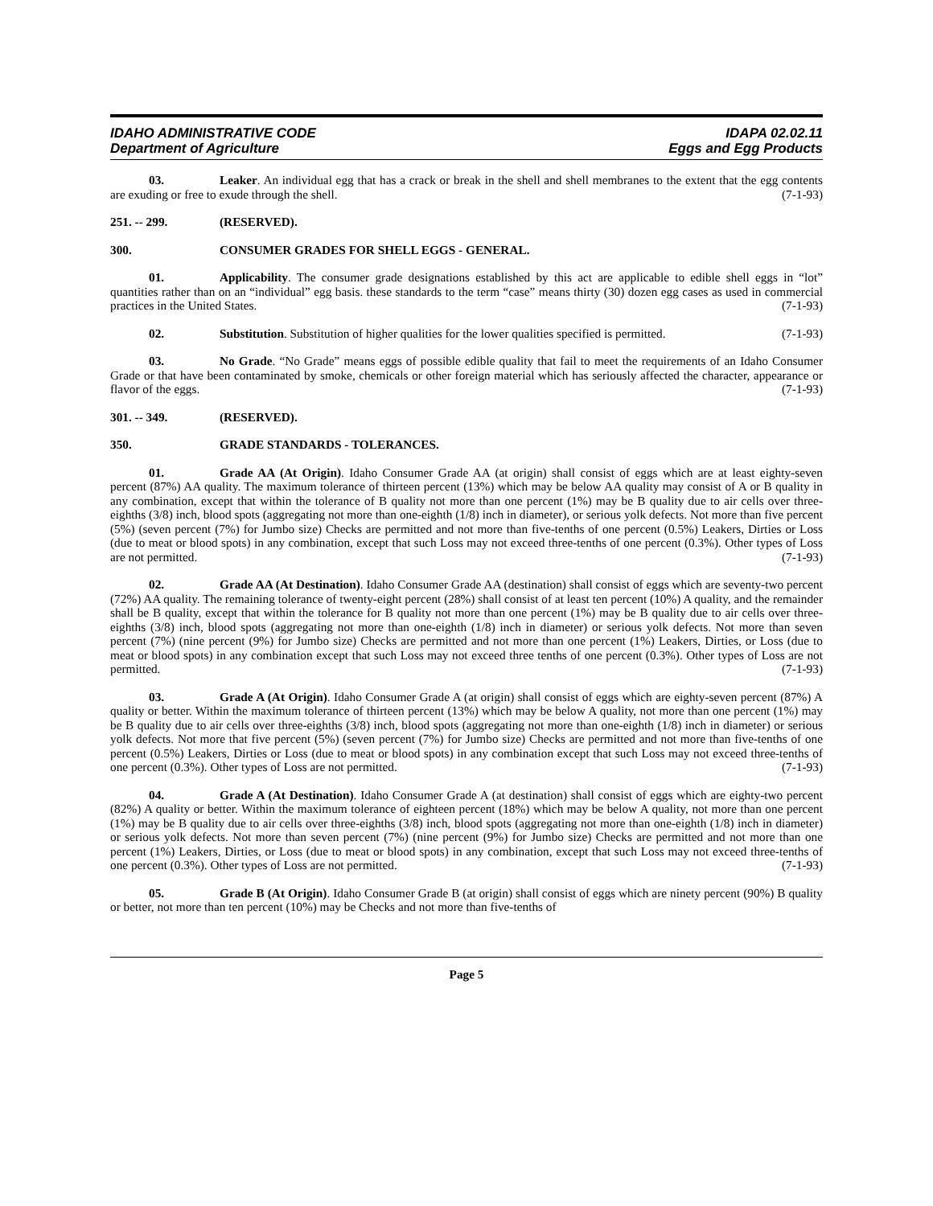IDAHO ADMINISTRATIVE CODE
Department of Agriculture
IDAPA 02.02.11
Eggs and Egg Products
03. Leaker. An individual egg that has a crack or break in the shell and shell membranes to the extent that the egg contents are exuding or free to exude through the shell. (7-1-93)
251. -- 299. (RESERVED).
300. CONSUMER GRADES FOR SHELL EGGS - GENERAL.
01. Applicability. The consumer grade designations established by this act are applicable to edible shell eggs in “lot” quantities rather than on an “individual” egg basis. these standards to the term “case” means thirty (30) dozen egg cases as used in commercial practices in the United States. (7-1-93)
02. Substitution. Substitution of higher qualities for the lower qualities specified is permitted. (7-1-93)
03. No Grade. “No Grade” means eggs of possible edible quality that fail to meet the requirements of an Idaho Consumer Grade or that have been contaminated by smoke, chemicals or other foreign material which has seriously affected the character, appearance or flavor of the eggs. (7-1-93)
301. -- 349. (RESERVED).
350. GRADE STANDARDS - TOLERANCES.
01. Grade AA (At Origin). Idaho Consumer Grade AA (at origin) shall consist of eggs which are at least eighty-seven percent (87%) AA quality. The maximum tolerance of thirteen percent (13%) which may be below AA quality may consist of A or B quality in any combination, except that within the tolerance of B quality not more than one percent (1%) may be B quality due to air cells over three-eighths (3/8) inch, blood spots (aggregating not more than one-eighth (1/8) inch in diameter), or serious yolk defects. Not more than five percent (5%) (seven percent (7%) for Jumbo size) Checks are permitted and not more than five-tenths of one percent (0.5%) Leakers, Dirties or Loss (due to meat or blood spots) in any combination, except that such Loss may not exceed three-tenths of one percent (0.3%). Other types of Loss are not permitted. (7-1-93)
02. Grade AA (At Destination). Idaho Consumer Grade AA (destination) shall consist of eggs which are seventy-two percent (72%) AA quality. The remaining tolerance of twenty-eight percent (28%) shall consist of at least ten percent (10%) A quality, and the remainder shall be B quality, except that within the tolerance for B quality not more than one percent (1%) may be B quality due to air cells over three-eighths (3/8) inch, blood spots (aggregating not more than one-eighth (1/8) inch in diameter) or serious yolk defects. Not more than seven percent (7%) (nine percent (9%) for Jumbo size) Checks are permitted and not more than one percent (1%) Leakers, Dirties, or Loss (due to meat or blood spots) in any combination except that such Loss may not exceed three tenths of one percent (0.3%). Other types of Loss are not permitted. (7-1-93)
03. Grade A (At Origin). Idaho Consumer Grade A (at origin) shall consist of eggs which are eighty-seven percent (87%) A quality or better. Within the maximum tolerance of thirteen percent (13%) which may be below A quality, not more than one percent (1%) may be B quality due to air cells over three-eighths (3/8) inch, blood spots (aggregating not more than one-eighth (1/8) inch in diameter) or serious yolk defects. Not more that five percent (5%) (seven percent (7%) for Jumbo size) Checks are permitted and not more than five-tenths of one percent (0.5%) Leakers, Dirties or Loss (due to meat or blood spots) in any combination except that such Loss may not exceed three-tenths of one percent (0.3%). Other types of Loss are not permitted. (7-1-93)
04. Grade A (At Destination). Idaho Consumer Grade A (at destination) shall consist of eggs which are eighty-two percent (82%) A quality or better. Within the maximum tolerance of eighteen percent (18%) which may be below A quality, not more than one percent (1%) may be B quality due to air cells over three-eighths (3/8) inch, blood spots (aggregating not more than one-eighth (1/8) inch in diameter) or serious yolk defects. Not more than seven percent (7%) (nine percent (9%) for Jumbo size) Checks are permitted and not more than one percent (1%) Leakers, Dirties, or Loss (due to meat or blood spots) in any combination, except that such Loss may not exceed three-tenths of one percent (0.3%). Other types of Loss are not permitted. (7-1-93)
05. Grade B (At Origin). Idaho Consumer Grade B (at origin) shall consist of eggs which are ninety percent (90%) B quality or better, not more than ten percent (10%) may be Checks and not more than five-tenths of
Page 5